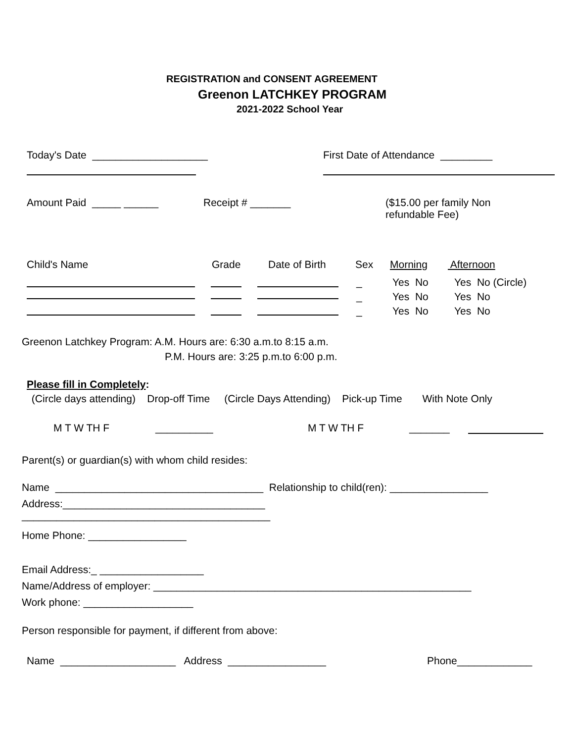REGISTRATION and CONSENT AGREEMENT
Greenon LATCHKEY PROGRAM
2021-2022 School Year
Today's Date ____________________
First Date of Attendance _________
Amount Paid _____ ______
Receipt # _______
($15.00 per family Non refundable Fee)
Child's Name
Grade
Date of Birth
Sex
Morning
Afternoon
_ _ _
Yes No Yes No Yes No
Yes No (Circle) Yes No Yes No
Greenon Latchkey Program: A.M. Hours are: 6:30 a.m.to 8:15 a.m.
P.M. Hours are: 3:25 p.m.to 6:00 p.m.
Please fill in Completely:
(Circle days attending) Drop-off Time (Circle Days Attending) Pick-up Time With Note Only
M T W TH F
__________
M T W TH F
_______
Parent(s) or guardian(s) with whom child resides:
Name ____________________________________ Relationship to child(ren): _________________
Address:___________________________________ ___________________________________________
Home Phone: _________________
Email Address:_ __________________ Name/Address of employer: _______________________________________________________ Work phone: ___________________
Person responsible for payment, if different from above:
Name ____________________ Address _________________
Phone_____________